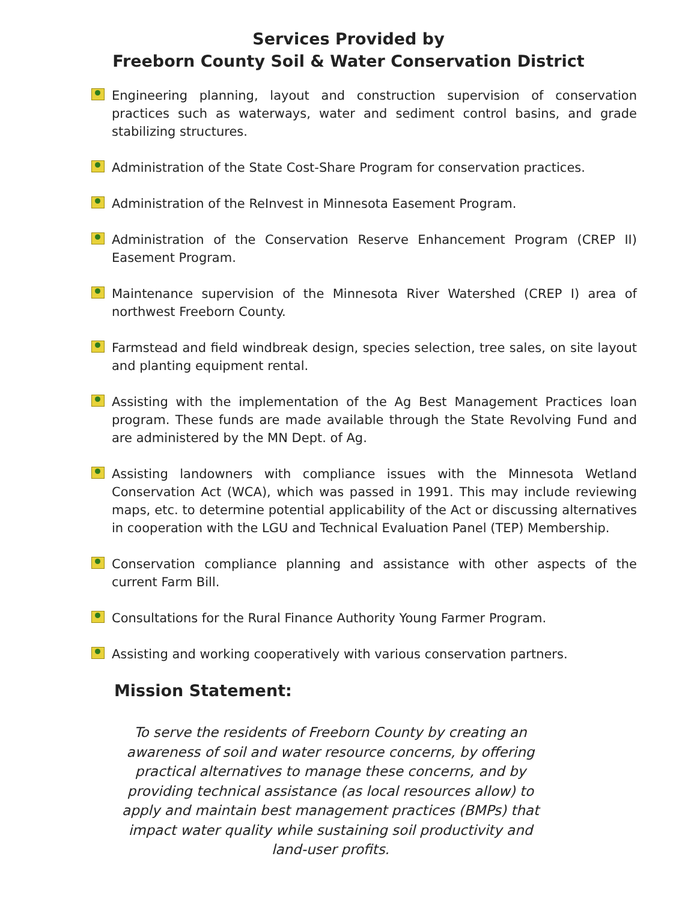Services Provided by
Freeborn County Soil & Water Conservation District
Engineering planning, layout and construction supervision of conservation practices such as waterways, water and sediment control basins, and grade stabilizing structures.
Administration of the State Cost-Share Program for conservation practices.
Administration of the ReInvest in Minnesota Easement Program.
Administration of the Conservation Reserve Enhancement Program (CREP II) Easement Program.
Maintenance supervision of the Minnesota River Watershed (CREP I) area of northwest Freeborn County.
Farmstead and field windbreak design, species selection, tree sales, on site layout and planting equipment rental.
Assisting with the implementation of the Ag Best Management Practices loan program. These funds are made available through the State Revolving Fund and are administered by the MN Dept. of Ag.
Assisting landowners with compliance issues with the Minnesota Wetland Conservation Act (WCA), which was passed in 1991. This may include reviewing maps, etc. to determine potential applicability of the Act or discussing alternatives in cooperation with the LGU and Technical Evaluation Panel (TEP) Membership.
Conservation compliance planning and assistance with other aspects of the current Farm Bill.
Consultations for the Rural Finance Authority Young Farmer Program.
Assisting and working cooperatively with various conservation partners.
Mission Statement:
To serve the residents of Freeborn County by creating an awareness of soil and water resource concerns, by offering practical alternatives to manage these concerns, and by providing technical assistance (as local resources allow) to apply and maintain best management practices (BMPs) that impact water quality while sustaining soil productivity and land-user profits.